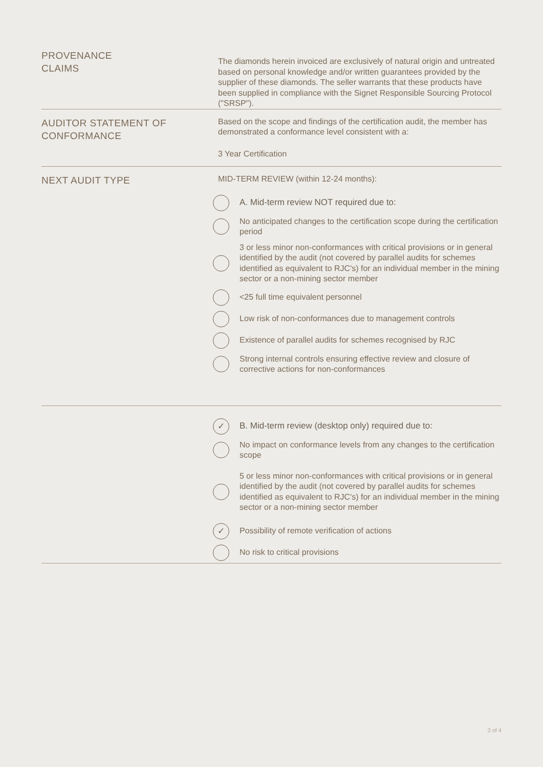PROVENANCE
CLAIMS
The diamonds herein invoiced are exclusively of natural origin and untreated based on personal knowledge and/or written guarantees provided by the supplier of these diamonds. The seller warrants that these products have been supplied in compliance with the Signet Responsible Sourcing Protocol ("SRSP").
AUDITOR STATEMENT OF
CONFORMANCE
Based on the scope and findings of the certification audit, the member has demonstrated a conformance level consistent with a:
3 Year Certification
NEXT AUDIT TYPE
MID-TERM REVIEW (within 12-24 months):
A. Mid-term review NOT required due to:
No anticipated changes to the certification scope during the certification period
3 or less minor non-conformances with critical provisions or in general identified by the audit (not covered by parallel audits for schemes identified as equivalent to RJC's) for an individual member in the mining sector or a non-mining sector member
<25 full time equivalent personnel
Low risk of non-conformances due to management controls
Existence of parallel audits for schemes recognised by RJC
Strong internal controls ensuring effective review and closure of corrective actions for non-conformances
✓
B. Mid-term review (desktop only) required due to:
No impact on conformance levels from any changes to the certification scope
5 or less minor non-conformances with critical provisions or in general identified by the audit (not covered by parallel audits for schemes identified as equivalent to RJC's) for an individual member in the mining sector or a non-mining sector member
✓
Possibility of remote verification of actions
No risk to critical provisions
3 of 4